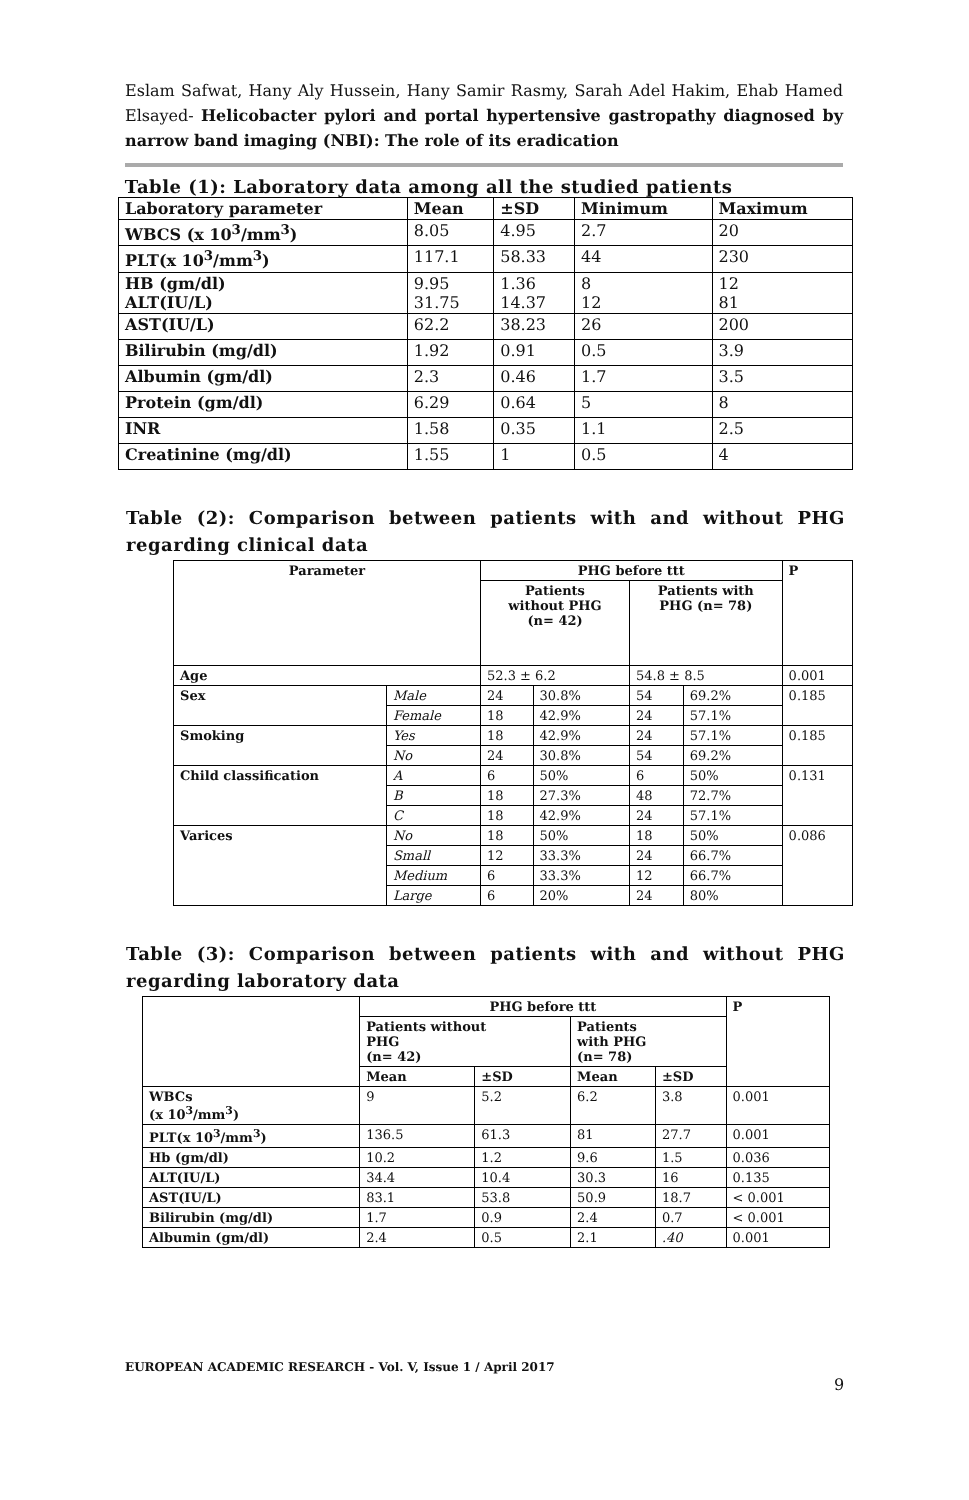Eslam Safwat, Hany Aly Hussein, Hany Samir Rasmy, Sarah Adel Hakim, Ehab Hamed Elsayed- Helicobacter pylori and portal hypertensive gastropathy diagnosed by narrow band imaging (NBI): The role of its eradication
Table (1): Laboratory data among all the studied patients
| Laboratory parameter | Mean | ±SD | Minimum | Maximum |
| --- | --- | --- | --- | --- |
| WBCS (x 10<sup>3</sup>/mm<sup>3</sup>) | 8.05 | 4.95 | 2.7 | 20 |
| PLT(x 10<sup>3</sup>/mm<sup>3</sup>) | 117.1 | 58.33 | 44 | 230 |
| HB (gm/dl) ALT(IU/L) | 9.95 31.75 | 1.36 14.37 | 8 12 | 12 81 |
| AST(IU/L) | 62.2 | 38.23 | 26 | 200 |
| Bilirubin (mg/dl) | 1.92 | 0.91 | 0.5 | 3.9 |
| Albumin (gm/dl) | 2.3 | 0.46 | 1.7 | 3.5 |
| Protein (gm/dl) | 6.29 | 0.64 | 5 | 8 |
| INR | 1.58 | 0.35 | 1.1 | 2.5 |
| Creatinine (mg/dl) | 1.55 | 1 | 0.5 | 4 |
Table (2): Comparison between patients with and without PHG regarding clinical data
| Parameter | | PHG before ttt | | | | P |
| --- | --- | --- | --- | --- | --- | --- |
| | | Patients without PHG (n= 42) | | Patients with PHG (n= 78) | | |
| Age | | 52.3 ± 6.2 | | 54.8 ± 8.5 | | 0.001 |
| Sex | Male | 24 | 30.8% | 54 | 69.2% | 0.185 |
| | Female | 18 | 42.9% | 24 | 57.1% | |
| Smoking | Yes | 18 | 42.9% | 24 | 57.1% | 0.185 |
| | No | 24 | 30.8% | 54 | 69.2% | |
| Child classification | A | 6 | 50% | 6 | 50% | 0.131 |
| | B | 18 | 27.3% | 48 | 72.7% | |
| | C | 18 | 42.9% | 24 | 57.1% | |
| Varices | No | 18 | 50% | 18 | 50% | 0.086 |
| | Small | 12 | 33.3% | 24 | 66.7% | |
| | Medium | 6 | 33.3% | 12 | 66.7% | |
| | Large | 6 | 20% | 24 | 80% | |
Table (3): Comparison between patients with and without PHG regarding laboratory data
| | PHG before ttt | | | | P |
| --- | --- | --- | --- | --- | --- |
| | Patients without PHG (n= 42) | | Patients with PHG (n= 78) | | |
| | Mean | ±SD | Mean | ±SD | |
| WBCs (x 10<sup>3</sup>/mm<sup>3</sup>) | 9 | 5.2 | 6.2 | 3.8 | 0.001 |
| PLT(x 10<sup>3</sup>/mm<sup>3</sup>) | 136.5 | 61.3 | 81 | 27.7 | 0.001 |
| Hb (gm/dl) | 10.2 | 1.2 | 9.6 | 1.5 | 0.036 |
| ALT(IU/L) | 34.4 | 10.4 | 30.3 | 16 | 0.135 |
| AST(IU/L) | 83.1 | 53.8 | 50.9 | 18.7 | < 0.001 |
| Bilirubin (mg/dl) | 1.7 | 0.9 | 2.4 | 0.7 | < 0.001 |
| Albumin (gm/dl) | 2.4 | 0.5 | 2.1 | .40 | 0.001 |
EUROPEAN ACADEMIC RESEARCH - Vol. V, Issue 1 / April 2017
9